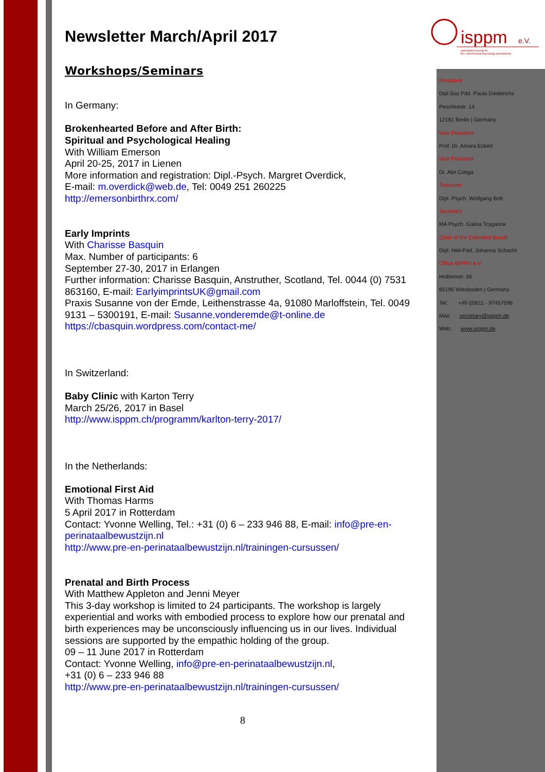isppm
e.V.
International Society for
Pre- and Perinatal Psychology and Medicine
President
Dipl.Soz.Päd. Paula Diederichs
Peschkestr. 14
12161 Berlin | Germany
Vice President
Prof. Dr. Amara Eckert
Vice President
Dr. Alin Cotiga
Treasurer
Dipl. Psych. Wolfgang Bott
Secretary
MA Psych. Galina Tcyganok
Chair of the Extended Board
Dipl. Heil-Päd. Johanna Schacht
Office ISPPM e.V.
Holbeinstr. 56
65195 Wiesbaden | Germany
Tel: +49 (0)611 - 97457598
Mail: secretary@isppm.de
Web: www.isppm.de
Newsletter March/April 2017
Workshops/Seminars
In Germany:
Brokenhearted Before and After Birth:
Spiritual and Psychological Healing
With William Emerson
April 20-25, 2017 in Lienen
More information and registration: Dipl.-Psych. Margret Overdick,
E-mail: m.overdick@web.de, Tel: 0049 251 260225
http://emersonbirthrx.com/
Early Imprints
With Charisse Basquin
Max. Number of participants: 6
September 27-30, 2017 in Erlangen
Further information: Charisse Basquin, Anstruther, Scotland, Tel. 0044 (0) 7531 863160, E-mail: EarlyimprintsUK@gmail.com
Praxis Susanne von der Emde, Leithenstrasse 4a, 91080 Marloffstein, Tel. 0049 9131 – 5300191, E-mail: Susanne.vonderemde@t-online.de
https://cbasquin.wordpress.com/contact-me/
In Switzerland:
Baby Clinic with Karton Terry
March 25/26, 2017 in Basel
http://www.isppm.ch/programm/karlton-terry-2017/
In the Netherlands:
Emotional First Aid
With Thomas Harms
5 April 2017 in Rotterdam
Contact: Yvonne Welling, Tel.: +31 (0) 6 – 233 946 88, E-mail: info@pre-en-perinataalbewustzijn.nl
http://www.pre-en-perinataalbewustzijn.nl/trainingen-cursussen/
Prenatal and Birth Process
With Matthew Appleton and Jenni Meyer
This 3-day workshop is limited to 24 participants. The workshop is largely experiential and works with embodied process to explore how our prenatal and birth experiences may be unconsciously influencing us in our lives. Individual sessions are supported by the empathic holding of the group.
09 – 11 June 2017 in Rotterdam
Contact: Yvonne Welling, info@pre-en-perinataalbewustzijn.nl,
+31 (0) 6 – 233 946 88
http://www.pre-en-perinataalbewustzijn.nl/trainingen-cursussen/
8